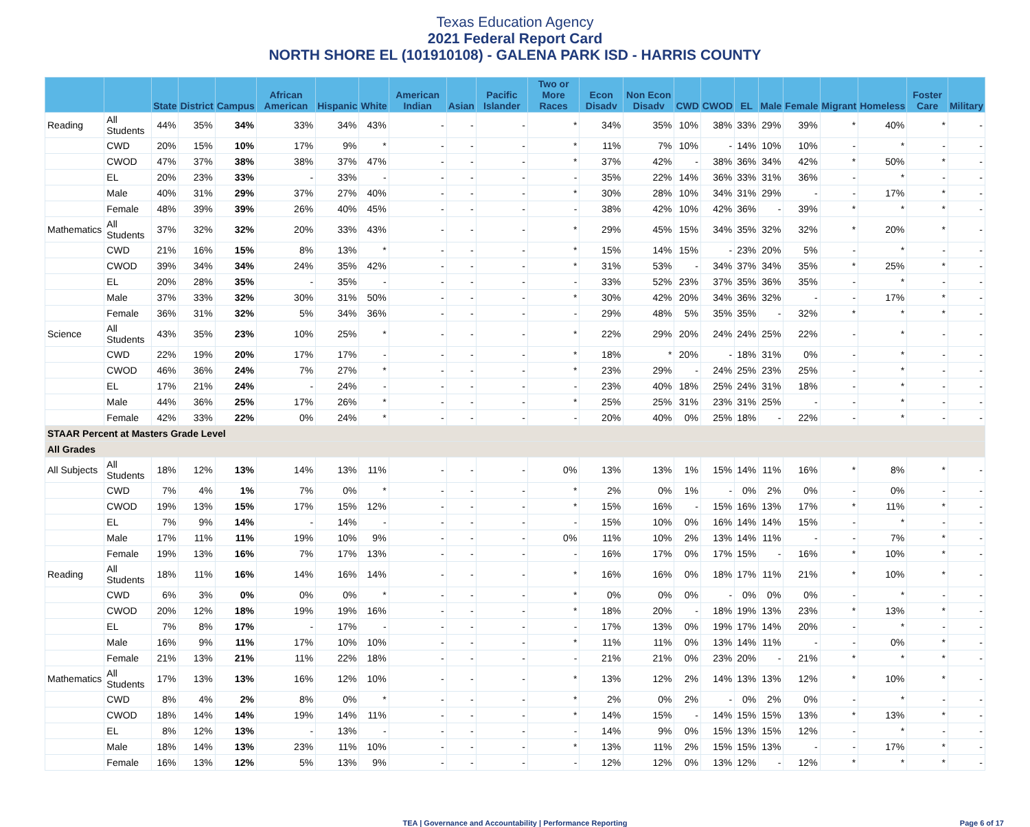Texas Education Agency
2021 Federal Report Card
NORTH SHORE EL (101910108) - GALENA PARK ISD - HARRIS COUNTY
| | | State | District | Campus | African American | Hispanic | White | American Indian | Asian | Pacific Islander | Two or More Races | Econ Disadv | Non Econ Disadv | CWD | CWOD | EL | Male | Female | Migrant | Homeless | Foster Care | Military |
| --- | --- | --- | --- | --- | --- | --- | --- | --- | --- | --- | --- | --- | --- | --- | --- | --- | --- | --- | --- | --- | --- | --- |
| Reading | All Students | 44% | 35% | 34% | 33% | 34% | 43% | - | - | - | * | 34% | 35% | 10% | 38% | 33% | 29% | 39% | * | 40% | * | - |
| | CWD | 20% | 15% | 10% | 17% | 9% | * | - | - | - | * | 11% | 7% | 10% | - | 14% | 10% | 10% | - | * | - | - |
| | CWOD | 47% | 37% | 38% | 38% | 37% | 47% | - | - | - | * | 37% | 42% | - | 38% | 36% | 34% | 42% | * | 50% | * | - |
| | EL | 20% | 23% | 33% | - | 33% | - | - | - | - | - | 35% | 22% | 14% | 36% | 33% | 31% | 36% | - | * | - | - |
| | Male | 40% | 31% | 29% | 37% | 27% | 40% | - | - | - | * | 30% | 28% | 10% | 34% | 31% | 29% | - | - | 17% | * | - |
| | Female | 48% | 39% | 39% | 26% | 40% | 45% | - | - | - | - | 38% | 42% | 10% | 42% | 36% | - | 39% | * | * | * | - |
| Mathematics | All Students | 37% | 32% | 32% | 20% | 33% | 43% | - | - | - | * | 29% | 45% | 15% | 34% | 35% | 32% | 32% | * | 20% | * | - |
| | CWD | 21% | 16% | 15% | 8% | 13% | * | - | - | - | * | 15% | 14% | 15% | - | 23% | 20% | 5% | - | * | - | - |
| | CWOD | 39% | 34% | 34% | 24% | 35% | 42% | - | - | - | * | 31% | 53% | - | 34% | 37% | 34% | 35% | * | 25% | * | - |
| | EL | 20% | 28% | 35% | - | 35% | - | - | - | - | - | 33% | 52% | 23% | 37% | 35% | 36% | 35% | - | * | - | - |
| | Male | 37% | 33% | 32% | 30% | 31% | 50% | - | - | - | * | 30% | 42% | 20% | 34% | 36% | 32% | - | - | 17% | * | - |
| | Female | 36% | 31% | 32% | 5% | 34% | 36% | - | - | - | - | 29% | 48% | 5% | 35% | 35% | - | 32% | * | * | * | - |
| Science | All Students | 43% | 35% | 23% | 10% | 25% | * | - | - | - | * | 22% | 29% | 20% | 24% | 24% | 25% | 22% | - | * | - | - |
| | CWD | 22% | 19% | 20% | 17% | 17% | - | - | - | - | * | 18% | * | 20% | - | 18% | 31% | 0% | - | * | - | - |
| | CWOD | 46% | 36% | 24% | 7% | 27% | * | - | - | - | * | 23% | 29% | - | 24% | 25% | 23% | 25% | - | * | - | - |
| | EL | 17% | 21% | 24% | - | 24% | - | - | - | - | - | 23% | 40% | 18% | 25% | 24% | 31% | 18% | - | * | - | - |
| | Male | 44% | 36% | 25% | 17% | 26% | * | - | - | - | * | 25% | 25% | 31% | 23% | 31% | 25% | - | - | * | - | - |
| | Female | 42% | 33% | 22% | 0% | 24% | * | - | - | - | - | 20% | 40% | 0% | 25% | 18% | - | 22% | - | * | - | - |
| STAAR Percent at Masters Grade Level | | | | | | | | | | | | | | | | | | | | | | |
| All Grades | | | | | | | | | | | | | | | | | | | | | | |
| All Subjects | All Students | 18% | 12% | 13% | 14% | 13% | 11% | - | - | - | 0% | 13% | 13% | 1% | 15% | 14% | 11% | 16% | * | 8% | * | - |
| | CWD | 7% | 4% | 1% | 7% | 0% | * | - | - | - | * | 2% | 0% | 1% | - | 0% | 2% | 0% | - | 0% | - | - |
| | CWOD | 19% | 13% | 15% | 17% | 15% | 12% | - | - | - | * | 15% | 16% | - | 15% | 16% | 13% | 17% | * | 11% | * | - |
| | EL | 7% | 9% | 14% | - | 14% | - | - | - | - | - | 15% | 10% | 0% | 16% | 14% | 14% | 15% | - | * | - | - |
| | Male | 17% | 11% | 11% | 19% | 10% | 9% | - | - | - | 0% | 11% | 10% | 2% | 13% | 14% | 11% | - | - | 7% | * | - |
| | Female | 19% | 13% | 16% | 7% | 17% | 13% | - | - | - | - | 16% | 17% | 0% | 17% | 15% | - | 16% | * | 10% | * | - |
| Reading | All Students | 18% | 11% | 16% | 14% | 16% | 14% | - | - | - | * | 16% | 16% | 0% | 18% | 17% | 11% | 21% | * | 10% | * | - |
| | CWD | 6% | 3% | 0% | 0% | 0% | * | - | - | - | * | 0% | 0% | 0% | - | 0% | 0% | 0% | - | * | - | - |
| | CWOD | 20% | 12% | 18% | 19% | 19% | 16% | - | - | - | * | 18% | 20% | - | 18% | 19% | 13% | 23% | * | 13% | * | - |
| | EL | 7% | 8% | 17% | - | 17% | - | - | - | - | - | 17% | 13% | 0% | 19% | 17% | 14% | 20% | - | * | - | - |
| | Male | 16% | 9% | 11% | 17% | 10% | 10% | - | - | - | * | 11% | 11% | 0% | 13% | 14% | 11% | - | - | 0% | * | - |
| | Female | 21% | 13% | 21% | 11% | 22% | 18% | - | - | - | - | 21% | 21% | 0% | 23% | 20% | - | 21% | * | * | * | - |
| Mathematics | All Students | 17% | 13% | 13% | 16% | 12% | 10% | - | - | - | * | 13% | 12% | 2% | 14% | 13% | 13% | 12% | * | 10% | * | - |
| | CWD | 8% | 4% | 2% | 8% | 0% | * | - | - | - | * | 2% | 0% | 2% | - | 0% | 2% | 0% | - | * | - | - |
| | CWOD | 18% | 14% | 14% | 19% | 14% | 11% | - | - | - | * | 14% | 15% | - | 14% | 15% | 15% | 13% | * | 13% | * | - |
| | EL | 8% | 12% | 13% | - | 13% | - | - | - | - | - | 14% | 9% | 0% | 15% | 13% | 15% | 12% | - | * | - | - |
| | Male | 18% | 14% | 13% | 23% | 11% | 10% | - | - | - | * | 13% | 11% | 2% | 15% | 15% | 13% | - | - | 17% | * | - |
| | Female | 16% | 13% | 12% | 5% | 13% | 9% | - | - | - | - | 12% | 12% | 0% | 13% | 12% | - | 12% | * | * | * | - |
TEA | Governance and Accountability | Performance Reporting Page 6 of 17